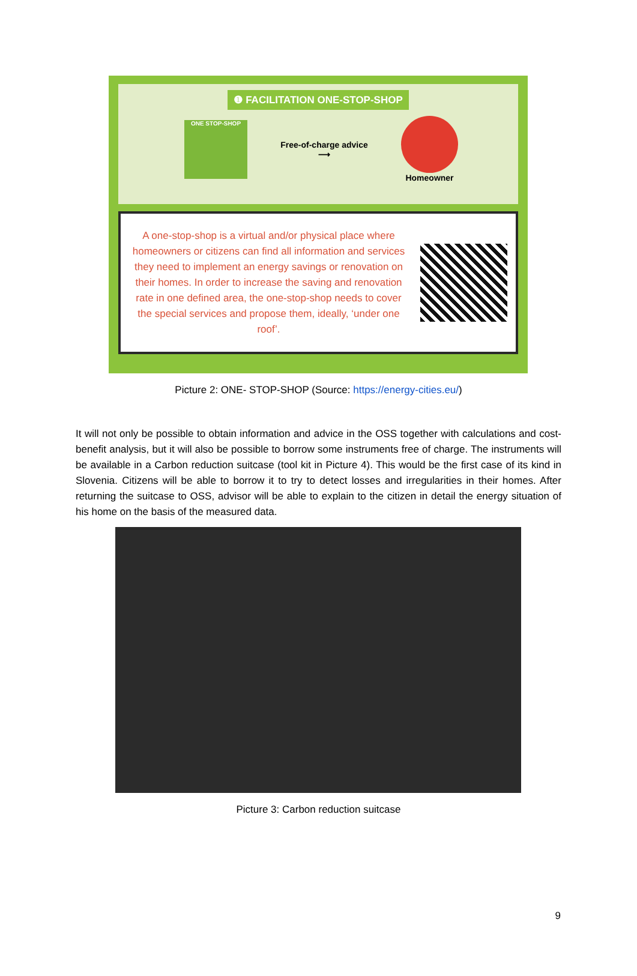❶ FACILITATION ONE-STOP-SHOP
ONE STOP-SHOP
Free-of-charge advice
⟶
Homeowner
A one-stop-shop is a virtual and/or physical place where homeowners or citizens can find all information and services they need to implement an energy savings or renovation on their homes. In order to increase the saving and renovation rate in one defined area, the one-stop-shop needs to cover the special services and propose them, ideally, ‘under one roof’.
Picture 2: ONE- STOP-SHOP (Source: https://energy-cities.eu/)
It will not only be possible to obtain information and advice in the OSS together with calculations and cost-benefit analysis, but it will also be possible to borrow some instruments free of charge. The instruments will be available in a Carbon reduction suitcase (tool kit in Picture 4). This would be the first case of its kind in Slovenia. Citizens will be able to borrow it to try to detect losses and irregularities in their homes. After returning the suitcase to OSS, advisor will be able to explain to the citizen in detail the energy situation of his home on the basis of the measured data.
Picture 3: Carbon reduction suitcase
9